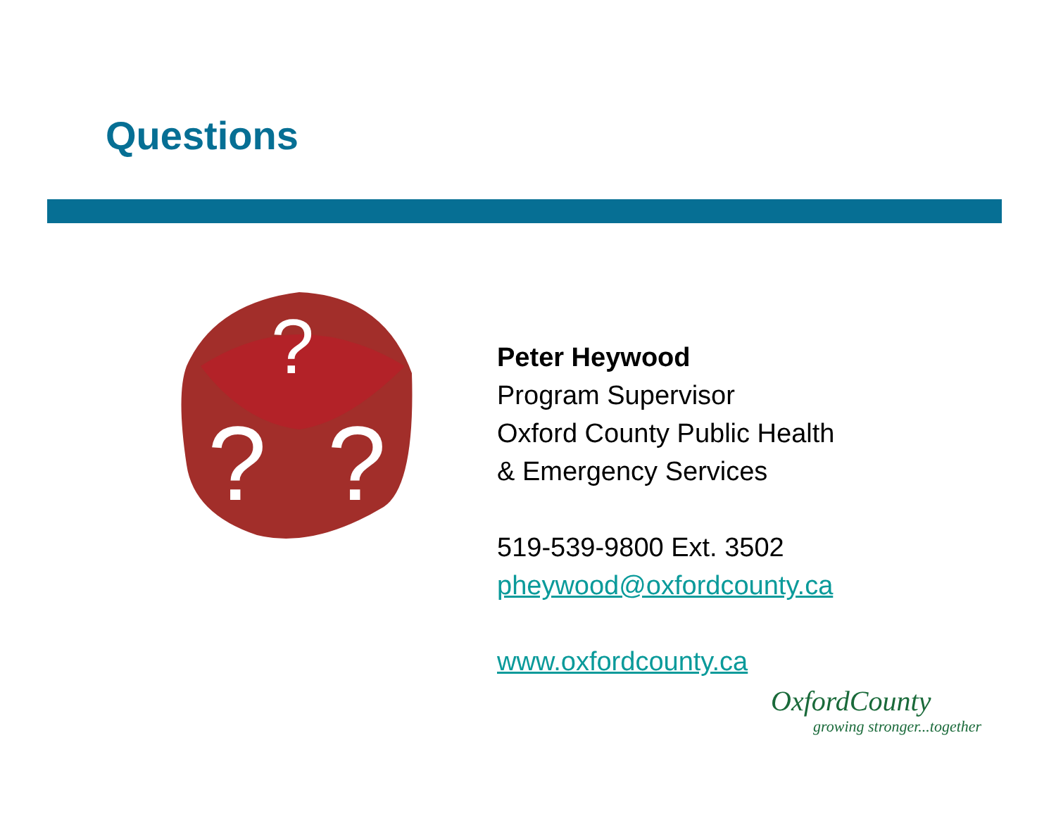Questions
?
?
?
Peter Heywood
Program Supervisor
Oxford County Public Health
& Emergency Services
519-539-9800 Ext. 3502
pheywood@oxfordcounty.ca
www.oxfordcounty.ca
OxfordCounty
growing stronger...together